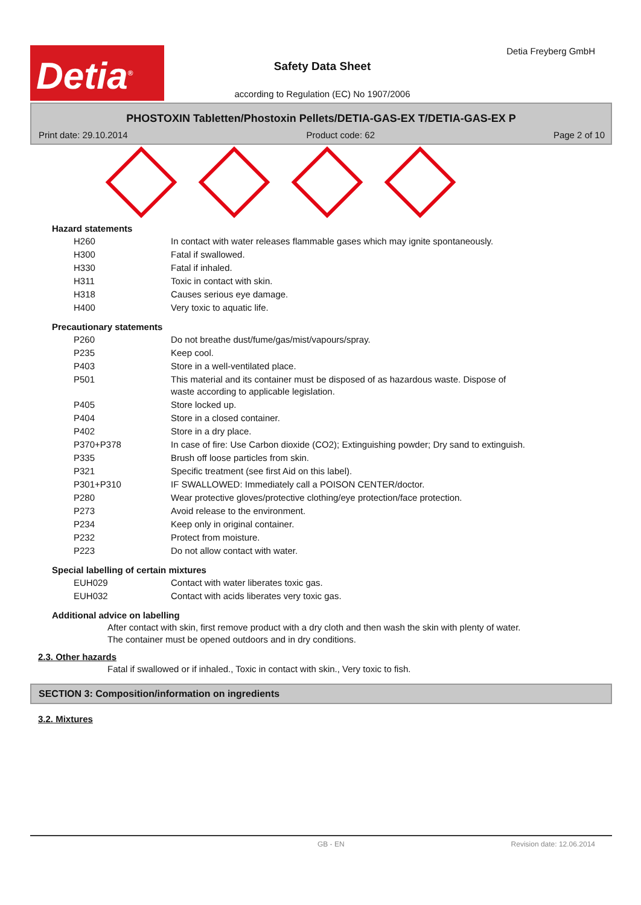Detia<sup>®</sup>
Detia Freyberg GmbH
Safety Data Sheet
according to Regulation (EC) No 1907/2006
PHOSTOXIN Tabletten/Phostoxin Pellets/DETIA-GAS-EX T/DETIA-GAS-EX P
Print date: 29.10.2014 Product code: 62 Page 2 of 10
Hazard statements
| H260 | In contact with water releases flammable gases which may ignite spontaneously. |
| H300 | Fatal if swallowed. |
| H330 | Fatal if inhaled. |
| H311 | Toxic in contact with skin. |
| H318 | Causes serious eye damage. |
| H400 | Very toxic to aquatic life. |
Precautionary statements
| P260 | Do not breathe dust/fume/gas/mist/vapours/spray. |
| P235 | Keep cool. |
| P403 | Store in a well-ventilated place. |
| P501 | This material and its container must be disposed of as hazardous waste. Dispose of waste according to applicable legislation. |
| P405 | Store locked up. |
| P404 | Store in a closed container. |
| P402 | Store in a dry place. |
| P370+P378 | In case of fire: Use Carbon dioxide (CO2); Extinguishing powder; Dry sand to extinguish. |
| P335 | Brush off loose particles from skin. |
| P321 | Specific treatment (see first Aid on this label). |
| P301+P310 | IF SWALLOWED: Immediately call a POISON CENTER/doctor. |
| P280 | Wear protective gloves/protective clothing/eye protection/face protection. |
| P273 | Avoid release to the environment. |
| P234 | Keep only in original container. |
| P232 | Protect from moisture. |
| P223 | Do not allow contact with water. |
Special labelling of certain mixtures
| EUH029 | Contact with water liberates toxic gas. |
| EUH032 | Contact with acids liberates very toxic gas. |
Additional advice on labelling
After contact with skin, first remove product with a dry cloth and then wash the skin with plenty of water. The container must be opened outdoors and in dry conditions.
2.3. Other hazards
Fatal if swallowed or if inhaled., Toxic in contact with skin., Very toxic to fish.
SECTION 3: Composition/information on ingredients
3.2. Mixtures
GB - EN Revision date: 12.06.2014